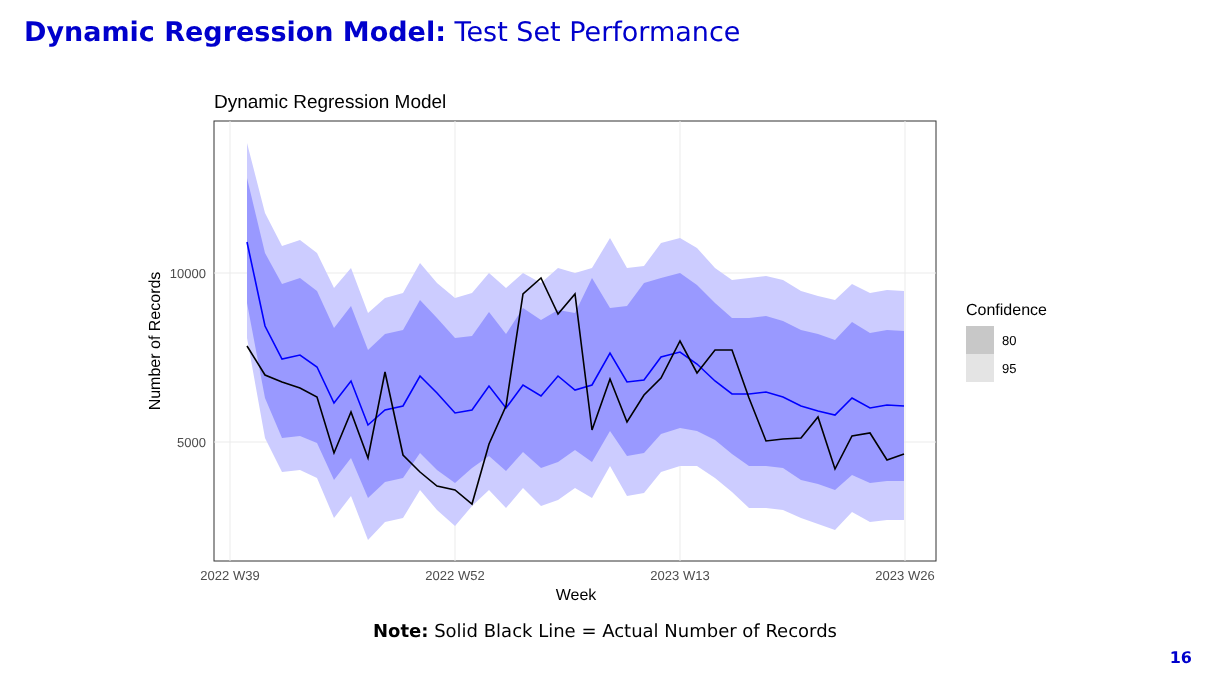Dynamic Regression Model: Test Set Performance
Dynamic Regression Model
10000
5000
2022 W39
2022 W52
2023 W13
2023 W26
Week
Number of Records
Confidence
80
95
Note: Solid Black Line = Actual Number of Records
16